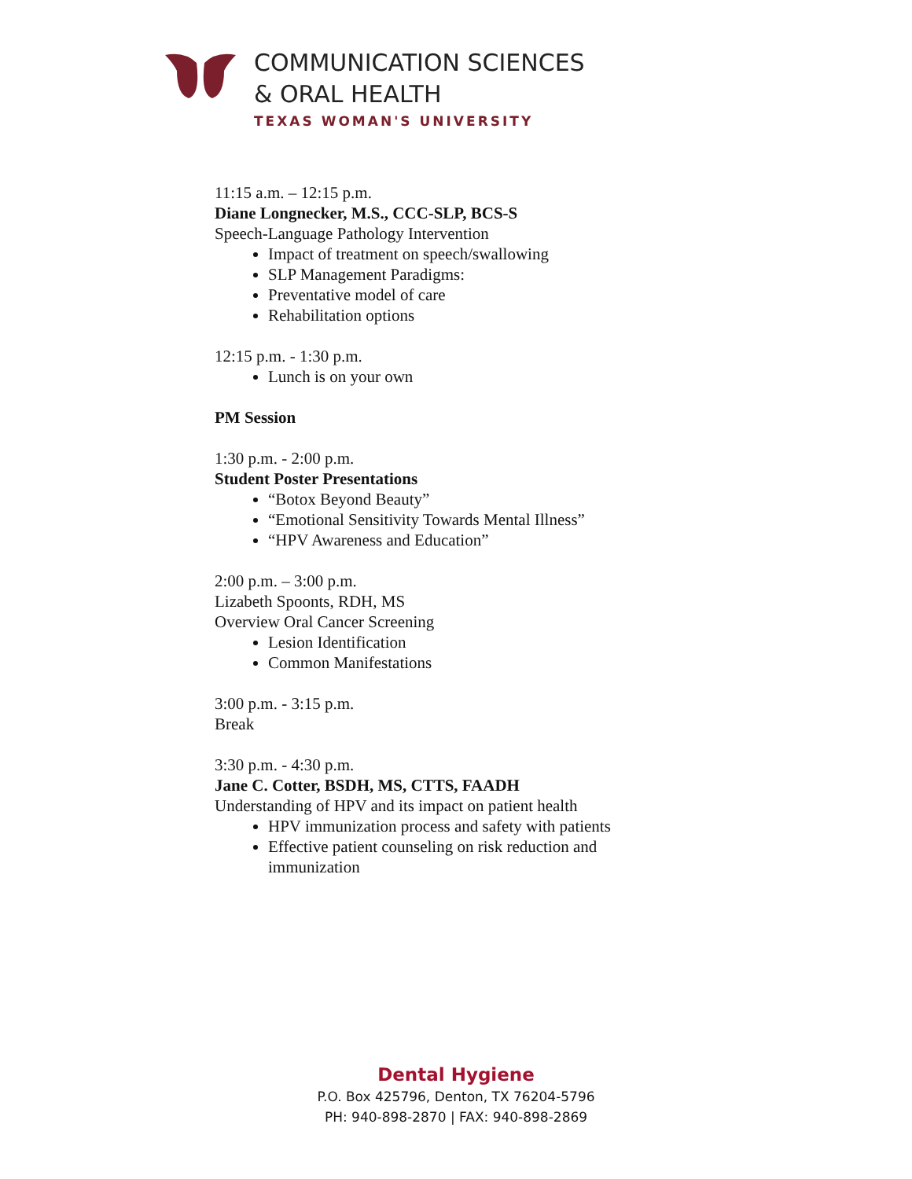COMMUNICATION SCIENCES
& ORAL HEALTH
TEXAS WOMAN'S UNIVERSITY
11:15 a.m. – 12:15 p.m.
Diane Longnecker, M.S., CCC-SLP, BCS-S
Speech-Language Pathology Intervention
Impact of treatment on speech/swallowing
SLP Management Paradigms:
Preventative model of care
Rehabilitation options
12:15 p.m. - 1:30 p.m.
Lunch is on your own
PM Session
1:30 p.m. - 2:00 p.m.
Student Poster Presentations
“Botox Beyond Beauty”
“Emotional Sensitivity Towards Mental Illness”
“HPV Awareness and Education”
2:00 p.m. – 3:00 p.m.
Lizabeth Spoonts, RDH, MS
Overview Oral Cancer Screening
Lesion Identification
Common Manifestations
3:00 p.m. - 3:15 p.m.
Break
3:30 p.m. - 4:30 p.m.
Jane C. Cotter, BSDH, MS, CTTS, FAADH
Understanding of HPV and its impact on patient health
HPV immunization process and safety with patients
Effective patient counseling on risk reduction and immunization
Dental Hygiene
P.O. Box 425796, Denton, TX 76204-5796
PH: 940-898-2870 | FAX: 940-898-2869